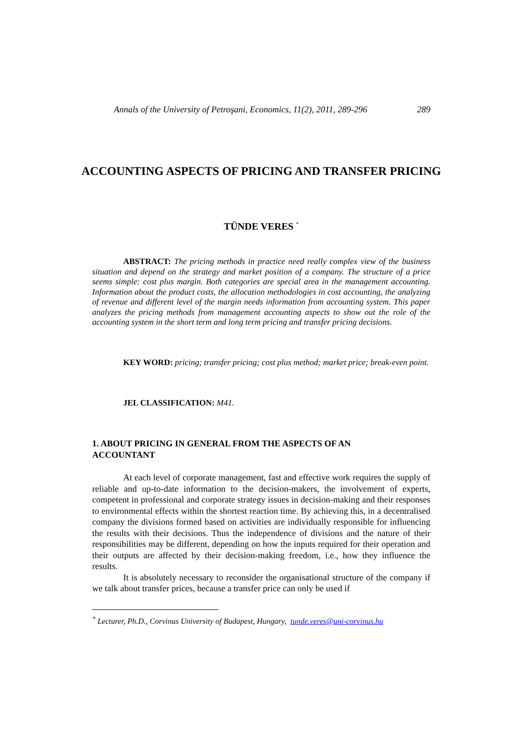Annals of the University of Petroşani, Economics, 11(2), 2011, 289-296 289
ACCOUNTING ASPECTS OF PRICING AND TRANSFER PRICING
TÜNDE VERES <sup>*</sup>
ABSTRACT: The pricing methods in practice need really complex view of the business situation and depend on the strategy and market position of a company. The structure of a price seems simple: cost plus margin. Both categories are special area in the management accounting. Information about the product costs, the allocation methodologies in cost accounting, the analyzing of revenue and different level of the margin needs information from accounting system. This paper analyzes the pricing methods from management accounting aspects to show out the role of the accounting system in the short term and long term pricing and transfer pricing decisions.
KEY WORD: pricing; transfer pricing; cost plus method; market price; break-even point.
JEL CLASSIFICATION: M41.
1. ABOUT PRICING IN GENERAL FROM THE ASPECTS OF AN
ACCOUNTANT
At each level of corporate management, fast and effective work requires the supply of reliable and up-to-date information to the decision-makers, the involvement of experts, competent in professional and corporate strategy issues in decision-making and their responses to environmental effects within the shortest reaction time. By achieving this, in a decentralised company the divisions formed based on activities are individually responsible for influencing the results with their decisions. Thus the independence of divisions and the nature of their responsibilities may be different, depending on how the inputs required for their operation and their outputs are affected by their decision-making freedom, i.e., how they influence the results.
It is absolutely necessary to reconsider the organisational structure of the company if we talk about transfer prices, because a transfer price can only be used if
<sup>*</sup> Lecturer, Ph.D., Corvinus University of Budapest, Hungary, tunde.veres@uni-corvinus.hu